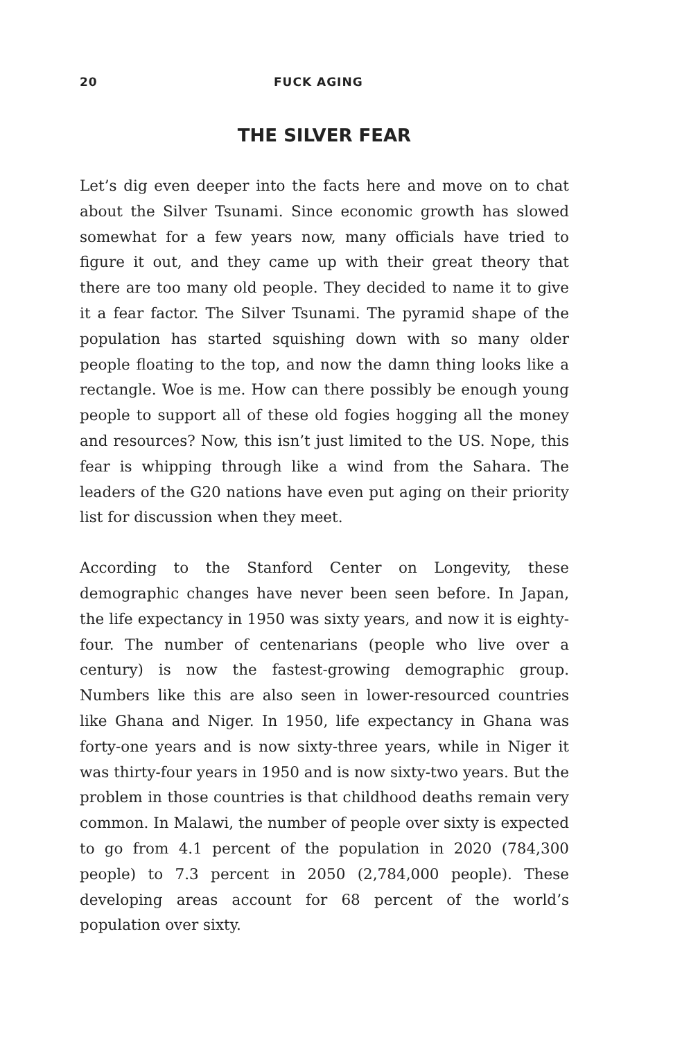20 FUCK AGING
THE SILVER FEAR
Let’s dig even deeper into the facts here and move on to chat about the Silver Tsunami. Since economic growth has slowed somewhat for a few years now, many officials have tried to figure it out, and they came up with their great theory that there are too many old people. They decided to name it to give it a fear factor. The Silver Tsunami. The pyramid shape of the population has started squishing down with so many older people floating to the top, and now the damn thing looks like a rectangle. Woe is me. How can there possibly be enough young people to support all of these old fogies hogging all the money and resources? Now, this isn’t just limited to the US. Nope, this fear is whipping through like a wind from the Sahara. The leaders of the G20 nations have even put aging on their priority list for discussion when they meet.
According to the Stanford Center on Longevity, these demographic changes have never been seen before. In Japan, the life expectancy in 1950 was sixty years, and now it is eighty-four. The number of centenarians (people who live over a century) is now the fastest-growing demographic group. Numbers like this are also seen in lower-resourced countries like Ghana and Niger. In 1950, life expectancy in Ghana was forty-one years and is now sixty-three years, while in Niger it was thirty-four years in 1950 and is now sixty-two years. But the problem in those countries is that childhood deaths remain very common. In Malawi, the number of people over sixty is expected to go from 4.1 percent of the population in 2020 (784,300 people) to 7.3 percent in 2050 (2,784,000 people). These developing areas account for 68 percent of the world’s population over sixty.